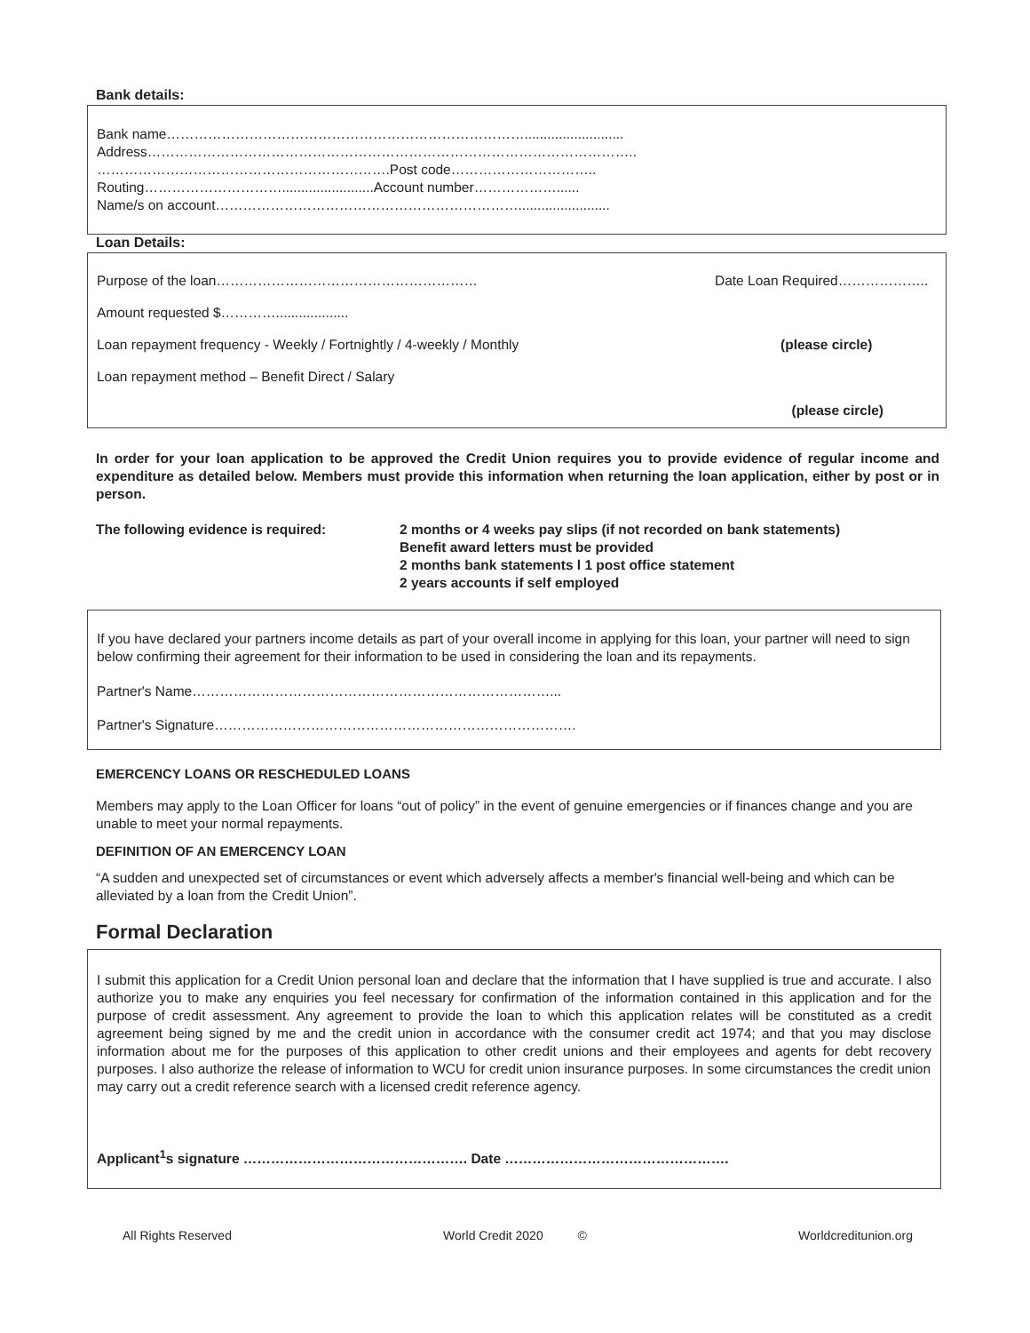Bank details:
Bank name……………………………………………………………………..........................
Address……………………………………………………………………………………………..
……………………………………………………….Post code…………………………..
Routing…………………………........................Account number………………......
Name/s on account…………………………………………………………........................
Loan Details:
Purpose of the loan………………………………………………… Date Loan Required………………..
Amount requested $…………...................
Loan repayment frequency - Weekly / Fortnightly / 4-weekly / Monthly (please circle)
Loan repayment method – Benefit Direct / Salary
(please circle)
In order for your loan application to be approved the Credit Union requires you to provide evidence of regular income and expenditure as detailed below. Members must provide this information when returning the loan application, either by post or in person.
The following evidence is required: 2 months or 4 weeks pay slips (if not recorded on bank statements)
Benefit award letters must be provided
2 months bank statements l 1 post office statement
2 years accounts if self employed
If you have declared your partners income details as part of your overall income in applying for this loan, your partner will need to sign below confirming their agreement for their information to be used in considering the loan and its repayments.
Partner's Name……………………………………………………………………...
Partner's Signature…………………………………………………………………….
EMERCENCY LOANS OR RESCHEDULED LOANS
Members may apply to the Loan Officer for loans “out of policy” in the event of genuine emergencies or if finances change and you are unable to meet your normal repayments.
DEFINITION OF AN EMERCENCY LOAN
“A sudden and unexpected set of circumstances or event which adversely affects a member's financial well-being and which can be alleviated by a loan from the Credit Union”.
Formal Declaration
I submit this application for a Credit Union personal loan and declare that the information that I have supplied is true and accurate. I also authorize you to make any enquiries you feel necessary for confirmation of the information contained in this application and for the purpose of credit assessment. Any agreement to provide the loan to which this application relates will be constituted as a credit agreement being signed by me and the credit union in accordance with the consumer credit act 1974; and that you may disclose information about me for the purposes of this application to other credit unions and their employees and agents for debt recovery purposes. I also authorize the release of information to WCU for credit union insurance purposes. In some circumstances the credit union
may carry out a credit reference search with a licensed credit reference agency.
Applicant<sup>1</sup>s signature …………………………………………. Date ………………………………………….
All Rights Reserved World Credit 2020 © Worldcreditunion.org